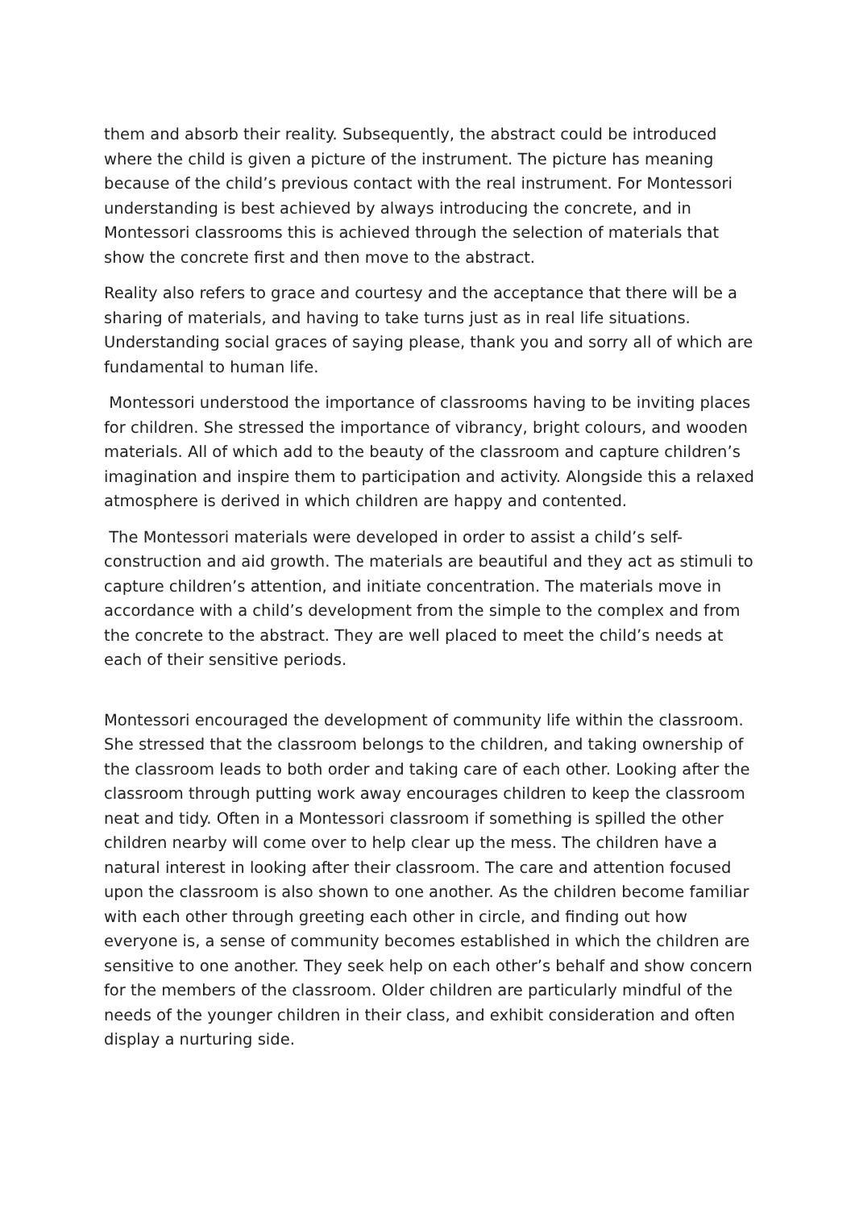them and absorb their reality. Subsequently, the abstract could be introduced where the child is given a picture of the instrument. The picture has meaning because of the child’s previous contact with the real instrument. For Montessori understanding is best achieved by always introducing the concrete, and in Montessori classrooms this is achieved through the selection of materials that show the concrete first and then move to the abstract.
Reality also refers to grace and courtesy and the acceptance that there will be a sharing of materials, and having to take turns just as in real life situations. Understanding social graces of saying please, thank you and sorry all of which are fundamental to human life.
Montessori understood the importance of classrooms having to be inviting places for children. She stressed the importance of vibrancy, bright colours, and wooden materials. All of which add to the beauty of the classroom and capture children’s imagination and inspire them to participation and activity. Alongside this a relaxed atmosphere is derived in which children are happy and contented.
The Montessori materials were developed in order to assist a child’s self-construction and aid growth. The materials are beautiful and they act as stimuli to capture children’s attention, and initiate concentration. The materials move in accordance with a child’s development from the simple to the complex and from the concrete to the abstract. They are well placed to meet the child’s needs at each of their sensitive periods.
Montessori encouraged the development of community life within the classroom. She stressed that the classroom belongs to the children, and taking ownership of the classroom leads to both order and taking care of each other. Looking after the classroom through putting work away encourages children to keep the classroom neat and tidy. Often in a Montessori classroom if something is spilled the other children nearby will come over to help clear up the mess. The children have a natural interest in looking after their classroom. The care and attention focused upon the classroom is also shown to one another. As the children become familiar with each other through greeting each other in circle, and finding out how everyone is, a sense of community becomes established in which the children are sensitive to one another. They seek help on each other’s behalf and show concern for the members of the classroom. Older children are particularly mindful of the needs of the younger children in their class, and exhibit consideration and often display a nurturing side.